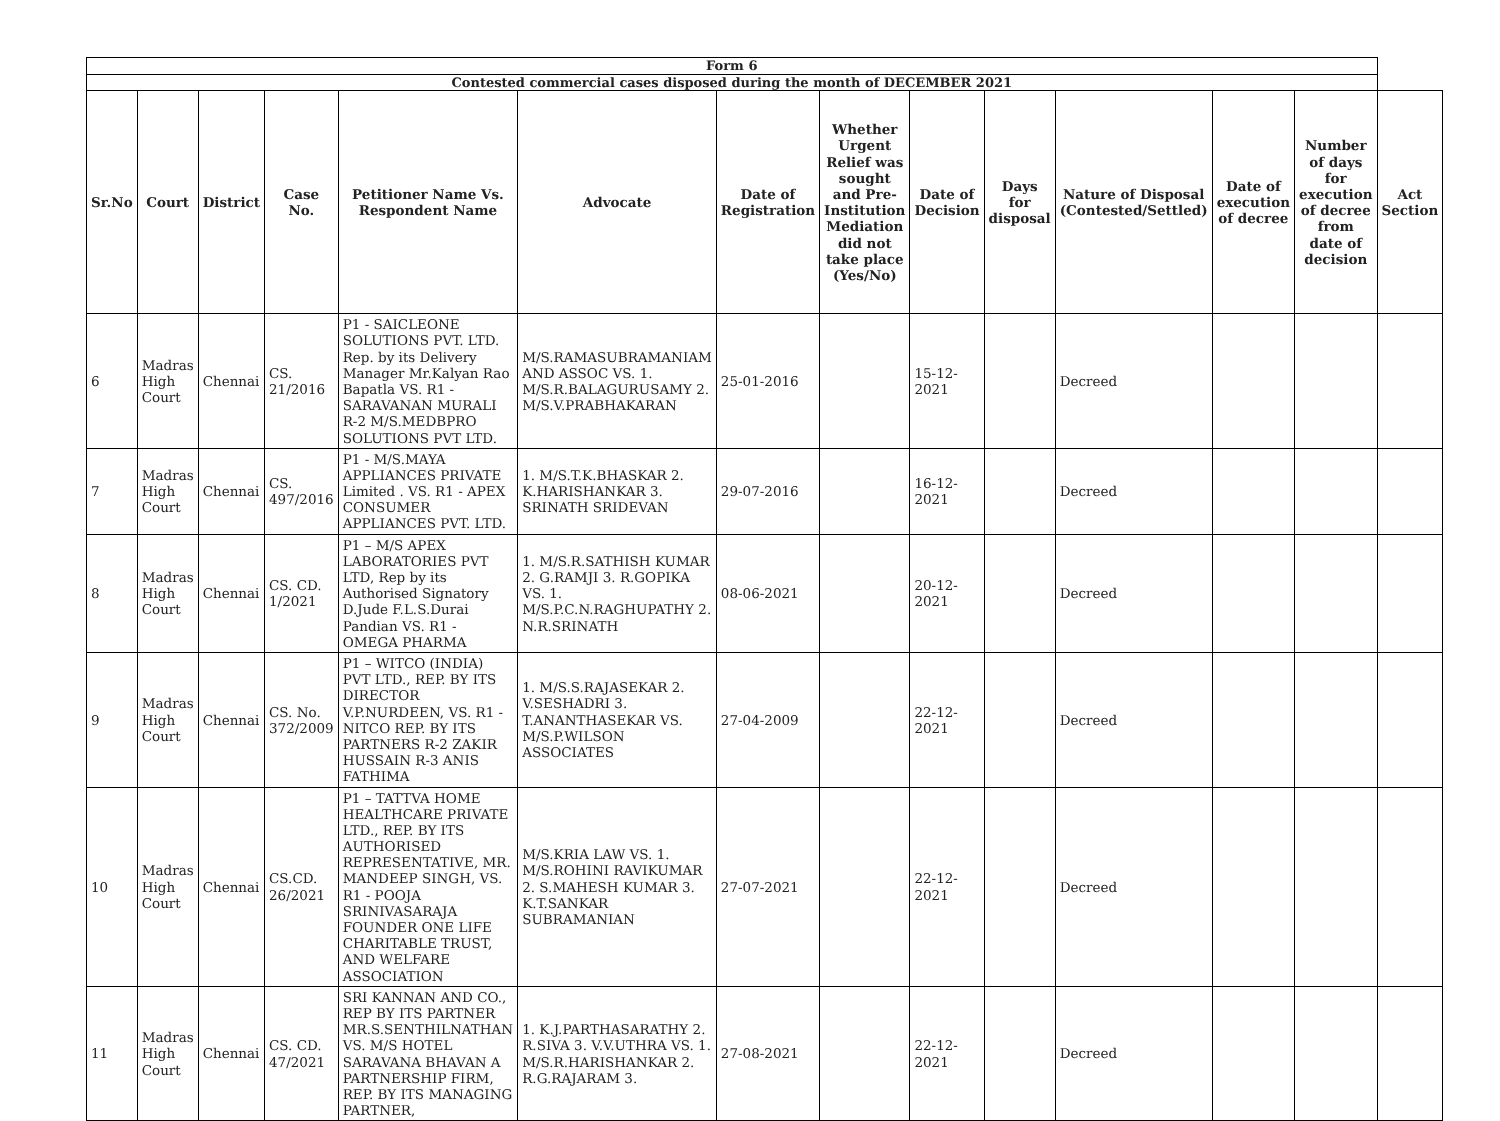| Form 6 | | | | | | | | | | | | | |
| --- | --- | --- | --- | --- | --- | --- | --- | --- | --- | --- | --- | --- | --- |
| Contested commercial cases disposed during the month of DECEMBER 2021 | | | | | | | | | | | | | |
| Sr.No | Court | District | Case No. | Petitioner Name Vs. Respondent Name | Advocate | Date of Registration | Whether Urgent Relief was sought and Pre-Institution Mediation did not take place (Yes/No) | Date of Decision | Days for disposal | Nature of Disposal (Contested/Settled) | Date of execution of decree | Number of days for execution of decree from date of decision | Act Section |
| 6 | Madras High Court | Chennai | CS. 21/2016 | P1 - SAICLEONE SOLUTIONS PVT. LTD. Rep. by its Delivery Manager Mr.Kalyan Rao Bapatla VS. R1 - SARAVANAN MURALI R-2 M/S.MEDBPRO SOLUTIONS PVT LTD. | M/S.RAMASUBRAMANIAM AND ASSOC VS. 1. M/S.R.BALAGURUSAMY 2. M/S.V.PRABHAKARAN | 25-01-2016 | | 15-12-2021 | | Decreed | | | |
| 7 | Madras High Court | Chennai | CS. 497/2016 | P1 - M/S.MAYA APPLIANCES PRIVATE Limited . VS. R1 - APEX CONSUMER APPLIANCES PVT. LTD. | 1. M/S.T.K.BHASKAR 2. K.HARISHANKAR 3. SRINATH SRIDEVAN | 29-07-2016 | | 16-12-2021 | | Decreed | | | |
| 8 | Madras High Court | Chennai | CS. CD. 1/2021 | P1 – M/S APEX LABORATORIES PVT LTD, Rep by its Authorised Signatory D.Jude F.L.S.Durai Pandian VS. R1 - OMEGA PHARMA | 1. M/S.R.SATHISH KUMAR 2. G.RAMJI 3. R.GOPIKA VS. 1. M/S.P.C.N.RAGHUPATHY 2. N.R.SRINATH | 08-06-2021 | | 20-12-2021 | | Decreed | | | |
| 9 | Madras High Court | Chennai | CS. No. 372/2009 | P1 – WITCO (INDIA) PVT LTD., REP. BY ITS DIRECTOR V.P.NURDEEN, VS. R1 - NITCO REP. BY ITS PARTNERS R-2 ZAKIR HUSSAIN R-3 ANIS FATHIMA | 1. M/S.S.RAJASEKAR 2. V.SESHADRI 3. T.ANANTHASEKAR VS. M/S.P.WILSON ASSOCIATES | 27-04-2009 | | 22-12-2021 | | Decreed | | | |
| 10 | Madras High Court | Chennai | CS.CD. 26/2021 | P1 – TATTVA HOME HEALTHCARE PRIVATE LTD., REP. BY ITS AUTHORISED REPRESENTATIVE, MR. MANDEEP SINGH, VS. R1 - POOJA SRINIVASARAJA FOUNDER ONE LIFE CHARITABLE TRUST, AND WELFARE ASSOCIATION | M/S.KRIA LAW VS. 1. M/S.ROHINI RAVIKUMAR 2. S.MAHESH KUMAR 3. K.T.SANKAR SUBRAMANIAN | 27-07-2021 | | 22-12-2021 | | Decreed | | | |
| 11 | Madras High Court | Chennai | CS. CD. 47/2021 | SRI KANNAN AND CO., REP BY ITS PARTNER MR.S.SENTHILNATHAN VS. M/S HOTEL SARAVANA BHAVAN A PARTNERSHIP FIRM, REP. BY ITS MANAGING PARTNER, | 1. K.J.PARTHASARATHY 2. R.SIVA 3. V.V.UTHRA VS. 1. M/S.R.HARISHANKAR 2. R.G.RAJARAM 3. | 27-08-2021 | | 22-12-2021 | | Decreed | | | |